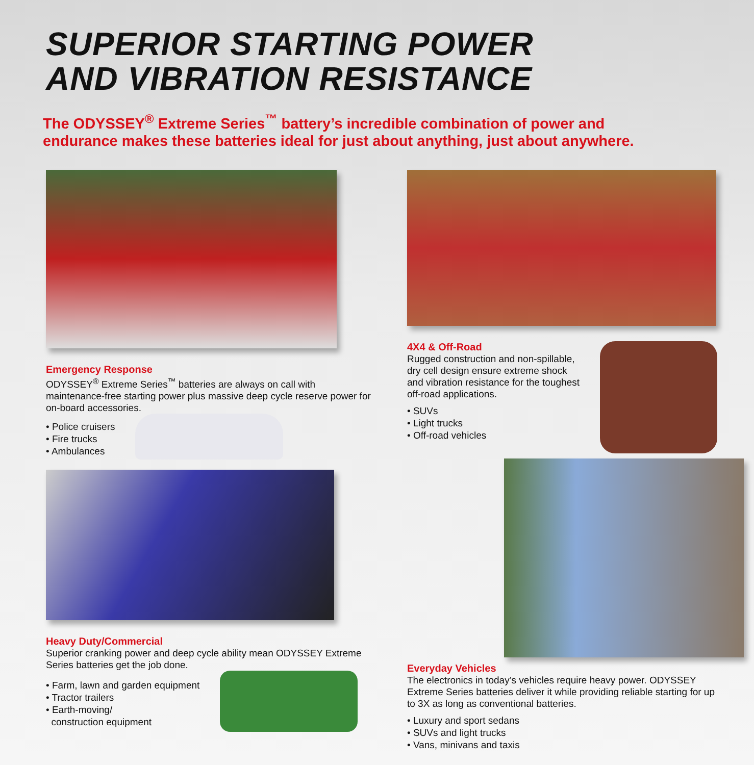SUPERIOR STARTING POWER
AND VIBRATION RESISTANCE
The ODYSSEY<sup>®</sup> Extreme Series<sup>™</sup> battery’s incredible combination of power and
endurance makes these batteries ideal for just about anything, just about anywhere.
Emergency Response
ODYSSEY<sup>®</sup> Extreme Series<sup>™</sup> batteries are always on call with maintenance-free starting power plus massive deep cycle reserve power for on-board accessories.
• Police cruisers
• Fire trucks
• Ambulances
Heavy Duty/Commercial
Superior cranking power and deep cycle ability mean ODYSSEY Extreme Series batteries get the job done.
• Farm, lawn and garden equipment
• Tractor trailers
• Earth-moving/
construction equipment
4X4 & Off-Road
Rugged construction and non-spillable,
dry cell design ensure extreme shock
and vibration resistance for the toughest
off-road applications.
• SUVs
• Light trucks
• Off-road vehicles
Everyday Vehicles
The electronics in today’s vehicles require heavy power. ODYSSEY Extreme Series batteries deliver it while providing reliable starting for up to 3X as long as conventional batteries.
• Luxury and sport sedans
• SUVs and light trucks
• Vans, minivans and taxis